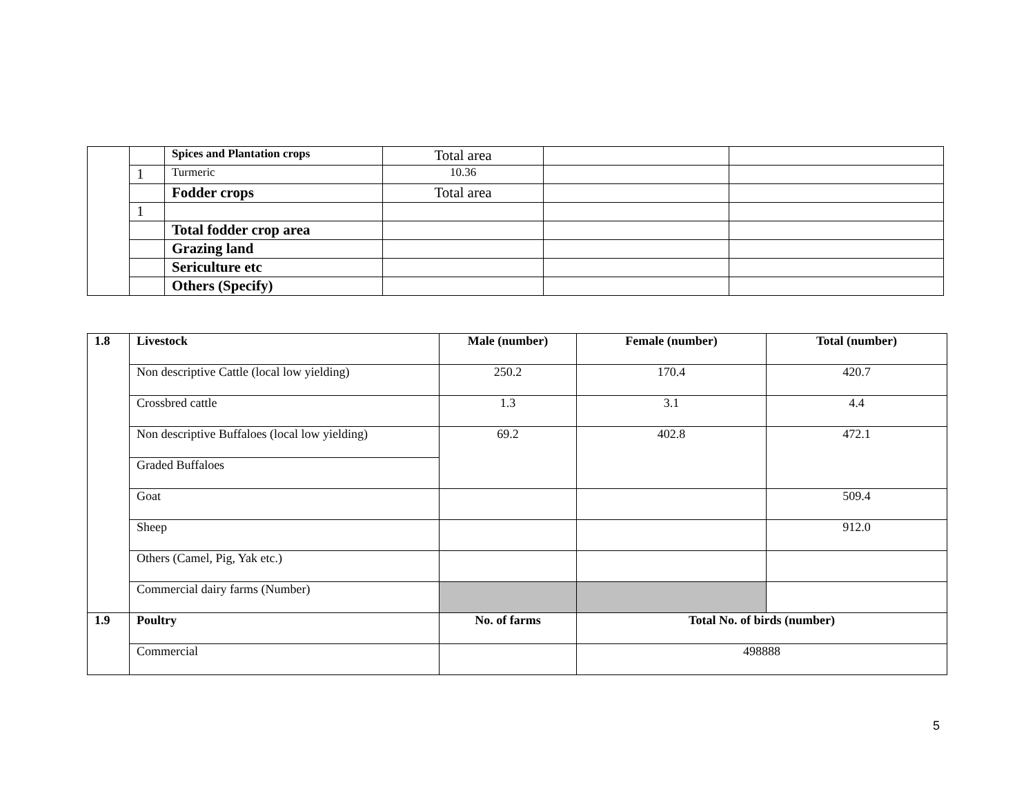| | | Spices and Plantation crops | Total area | | |
| | 1 | Turmeric | 10.36 | | |
| | | Fodder crops | Total area | | |
| | 1 | | | | |
| | | Total fodder crop area | | | |
| | | Grazing land | | | |
| | | Sericulture etc | | | |
| | | Others (Specify) | | | |
| 1.8 | Livestock | Male (number) | Female (number) | Total (number) |
| --- | --- | --- | --- | --- |
| | Non descriptive Cattle (local low yielding) | 250.2 | 170.4 | 420.7 |
| | Crossbred cattle | 1.3 | 3.1 | 4.4 |
| | Non descriptive Buffaloes (local low yielding) | 69.2 | 402.8 | 472.1 |
| | Graded Buffaloes | | | |
| | Goat | | | 509.4 |
| | Sheep | | | 912.0 |
| | Others (Camel, Pig, Yak etc.) | | | |
| | Commercial dairy farms (Number) | | | |
| 1.9 | Poultry | No. of farms | Total No. of birds (number) | |
| | Commercial | | 498888 | |
5